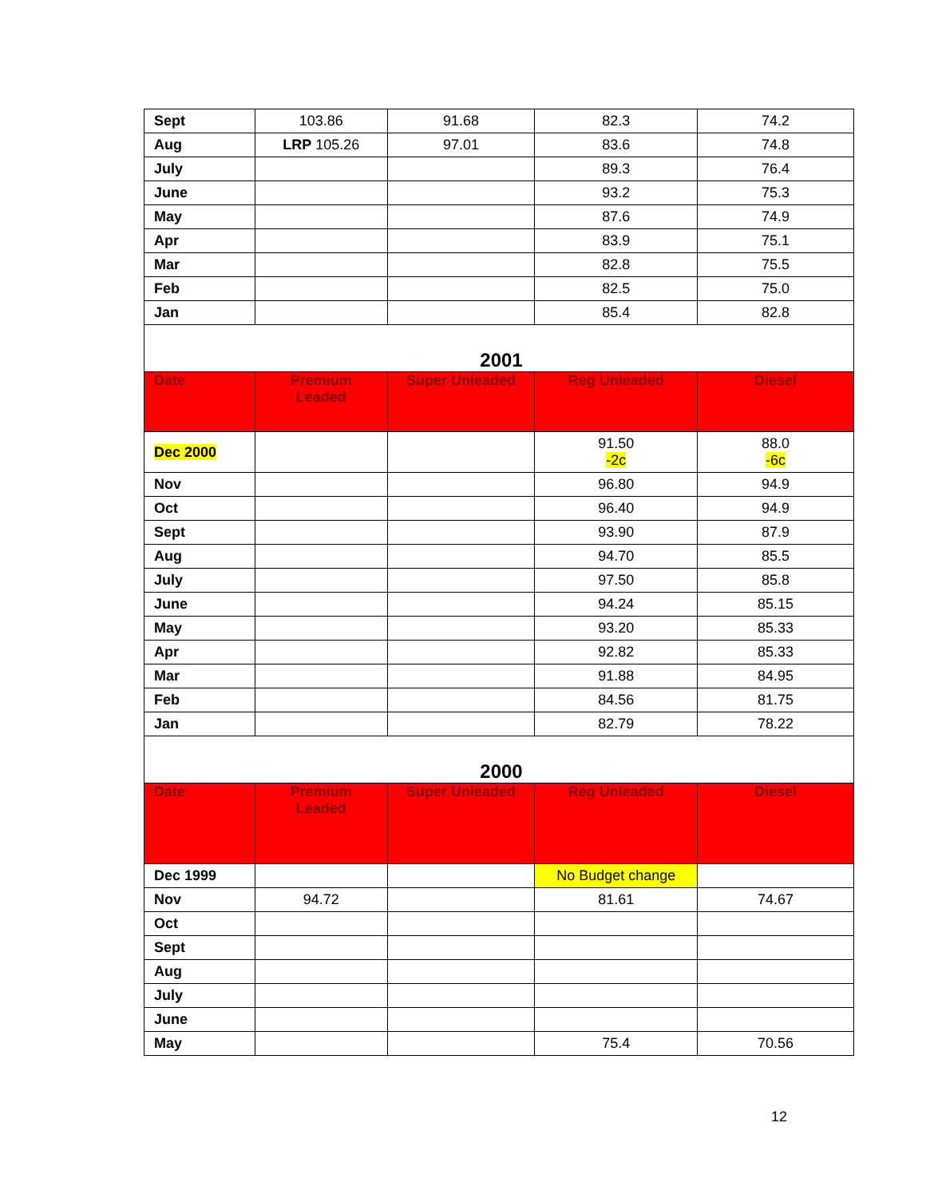| Sept | 103.86 | 91.68 | 82.3 | 74.2 |
| Aug | LRP 105.26 | 97.01 | 83.6 | 74.8 |
| July | | | 89.3 | 76.4 |
| June | | | 93.2 | 75.3 |
| May | | | 87.6 | 74.9 |
| Apr | | | 83.9 | 75.1 |
| Mar | | | 82.8 | 75.5 |
| Feb | | | 82.5 | 75.0 |
| Jan | | | 85.4 | 82.8 |
| 2001 | | | | |
| Date | Premium Leaded | Super Unleaded | Reg Unleaded | Diesel |
| Dec 2000 | | | 91.50 -2c | 88.0 -6c |
| Nov | | | 96.80 | 94.9 |
| Oct | | | 96.40 | 94.9 |
| Sept | | | 93.90 | 87.9 |
| Aug | | | 94.70 | 85.5 |
| July | | | 97.50 | 85.8 |
| June | | | 94.24 | 85.15 |
| May | | | 93.20 | 85.33 |
| Apr | | | 92.82 | 85.33 |
| Mar | | | 91.88 | 84.95 |
| Feb | | | 84.56 | 81.75 |
| Jan | | | 82.79 | 78.22 |
| 2000 | | | | |
| Date | Premium Leaded | Super Unleaded | Reg Unleaded | Diesel |
| Dec 1999 | | | No Budget change | |
| Nov | 94.72 | | 81.61 | 74.67 |
| Oct | | | | |
| Sept | | | | |
| Aug | | | | |
| July | | | | |
| June | | | | |
| May | | | 75.4 | 70.56 |
12